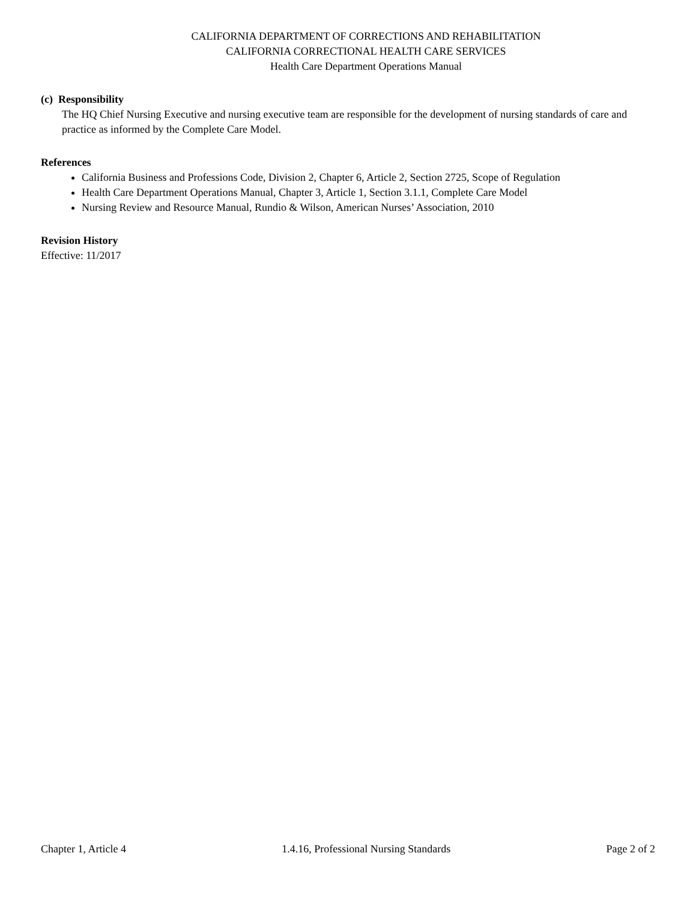CALIFORNIA DEPARTMENT OF CORRECTIONS AND REHABILITATION
CALIFORNIA CORRECTIONAL HEALTH CARE SERVICES
Health Care Department Operations Manual
(c) Responsibility
The HQ Chief Nursing Executive and nursing executive team are responsible for the development of nursing standards of care and practice as informed by the Complete Care Model.
References
California Business and Professions Code, Division 2, Chapter 6, Article 2, Section 2725, Scope of Regulation
Health Care Department Operations Manual, Chapter 3, Article 1, Section 3.1.1, Complete Care Model
Nursing Review and Resource Manual, Rundio & Wilson, American Nurses’ Association, 2010
Revision History
Effective: 11/2017
Chapter 1, Article 4 1.4.16, Professional Nursing Standards Page 2 of 2